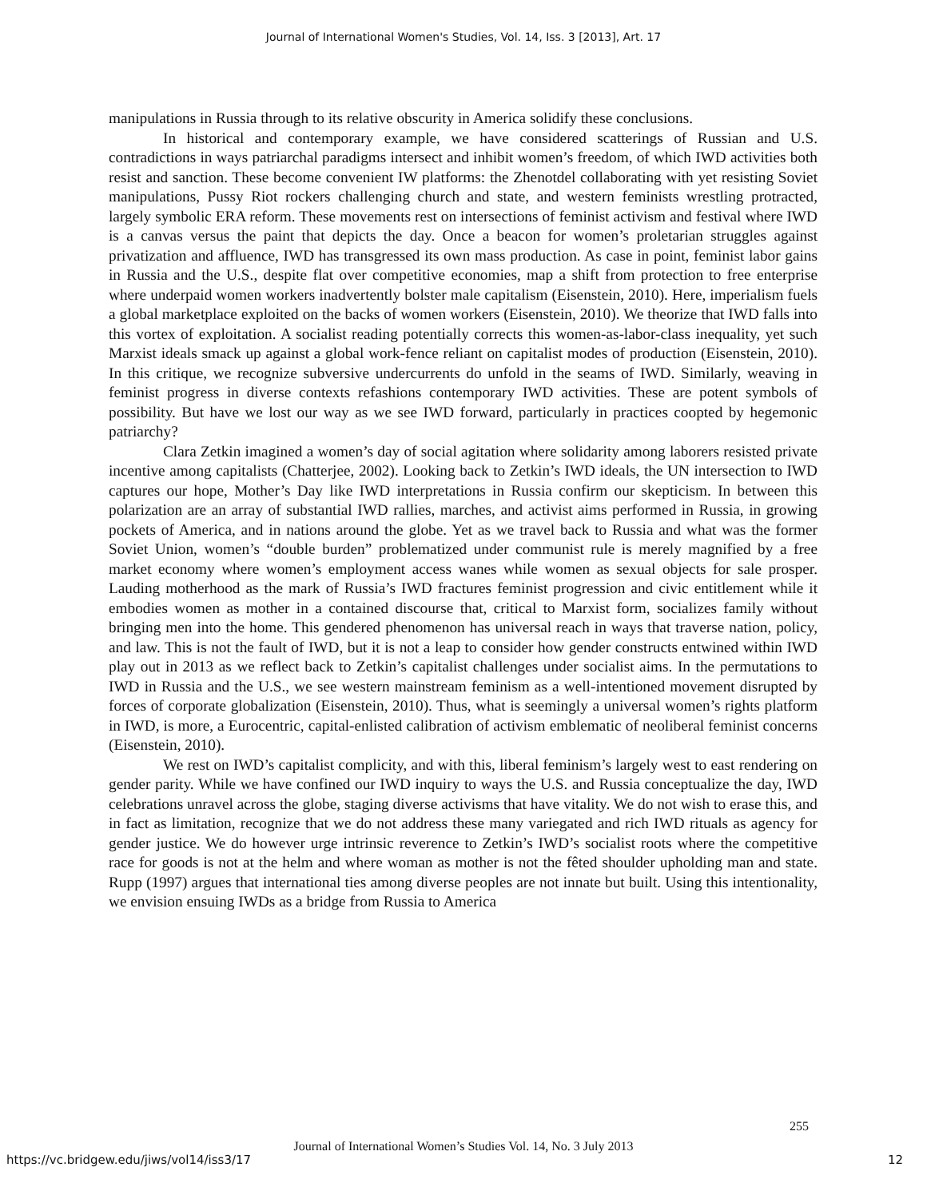Journal of International Women's Studies, Vol. 14, Iss. 3 [2013], Art. 17
manipulations in Russia through to its relative obscurity in America solidify these conclusions.
In historical and contemporary example, we have considered scatterings of Russian and U.S. contradictions in ways patriarchal paradigms intersect and inhibit women’s freedom, of which IWD activities both resist and sanction. These become convenient IW platforms: the Zhenotdel collaborating with yet resisting Soviet manipulations, Pussy Riot rockers challenging church and state, and western feminists wrestling protracted, largely symbolic ERA reform. These movements rest on intersections of feminist activism and festival where IWD is a canvas versus the paint that depicts the day. Once a beacon for women’s proletarian struggles against privatization and affluence, IWD has transgressed its own mass production. As case in point, feminist labor gains in Russia and the U.S., despite flat over competitive economies, map a shift from protection to free enterprise where underpaid women workers inadvertently bolster male capitalism (Eisenstein, 2010). Here, imperialism fuels a global marketplace exploited on the backs of women workers (Eisenstein, 2010). We theorize that IWD falls into this vortex of exploitation. A socialist reading potentially corrects this women-as-labor-class inequality, yet such Marxist ideals smack up against a global work-fence reliant on capitalist modes of production (Eisenstein, 2010). In this critique, we recognize subversive undercurrents do unfold in the seams of IWD. Similarly, weaving in feminist progress in diverse contexts refashions contemporary IWD activities. These are potent symbols of possibility. But have we lost our way as we see IWD forward, particularly in practices coopted by hegemonic patriarchy?
Clara Zetkin imagined a women’s day of social agitation where solidarity among laborers resisted private incentive among capitalists (Chatterjee, 2002). Looking back to Zetkin’s IWD ideals, the UN intersection to IWD captures our hope, Mother’s Day like IWD interpretations in Russia confirm our skepticism. In between this polarization are an array of substantial IWD rallies, marches, and activist aims performed in Russia, in growing pockets of America, and in nations around the globe. Yet as we travel back to Russia and what was the former Soviet Union, women’s “double burden” problematized under communist rule is merely magnified by a free market economy where women’s employment access wanes while women as sexual objects for sale prosper. Lauding motherhood as the mark of Russia’s IWD fractures feminist progression and civic entitlement while it embodies women as mother in a contained discourse that, critical to Marxist form, socializes family without bringing men into the home. This gendered phenomenon has universal reach in ways that traverse nation, policy, and law. This is not the fault of IWD, but it is not a leap to consider how gender constructs entwined within IWD play out in 2013 as we reflect back to Zetkin’s capitalist challenges under socialist aims. In the permutations to IWD in Russia and the U.S., we see western mainstream feminism as a well-intentioned movement disrupted by forces of corporate globalization (Eisenstein, 2010). Thus, what is seemingly a universal women’s rights platform in IWD, is more, a Eurocentric, capital-enlisted calibration of activism emblematic of neoliberal feminist concerns (Eisenstein, 2010).
We rest on IWD’s capitalist complicity, and with this, liberal feminism’s largely west to east rendering on gender parity. While we have confined our IWD inquiry to ways the U.S. and Russia conceptualize the day, IWD celebrations unravel across the globe, staging diverse activisms that have vitality. We do not wish to erase this, and in fact as limitation, recognize that we do not address these many variegated and rich IWD rituals as agency for gender justice. We do however urge intrinsic reverence to Zetkin’s IWD’s socialist roots where the competitive race for goods is not at the helm and where woman as mother is not the fêted shoulder upholding man and state. Rupp (1997) argues that international ties among diverse peoples are not innate but built. Using this intentionality, we envision ensuing IWDs as a bridge from Russia to America
255
Journal of International Women’s Studies Vol. 14, No. 3 July 2013
https://vc.bridgew.edu/jiws/vol14/iss3/17
12